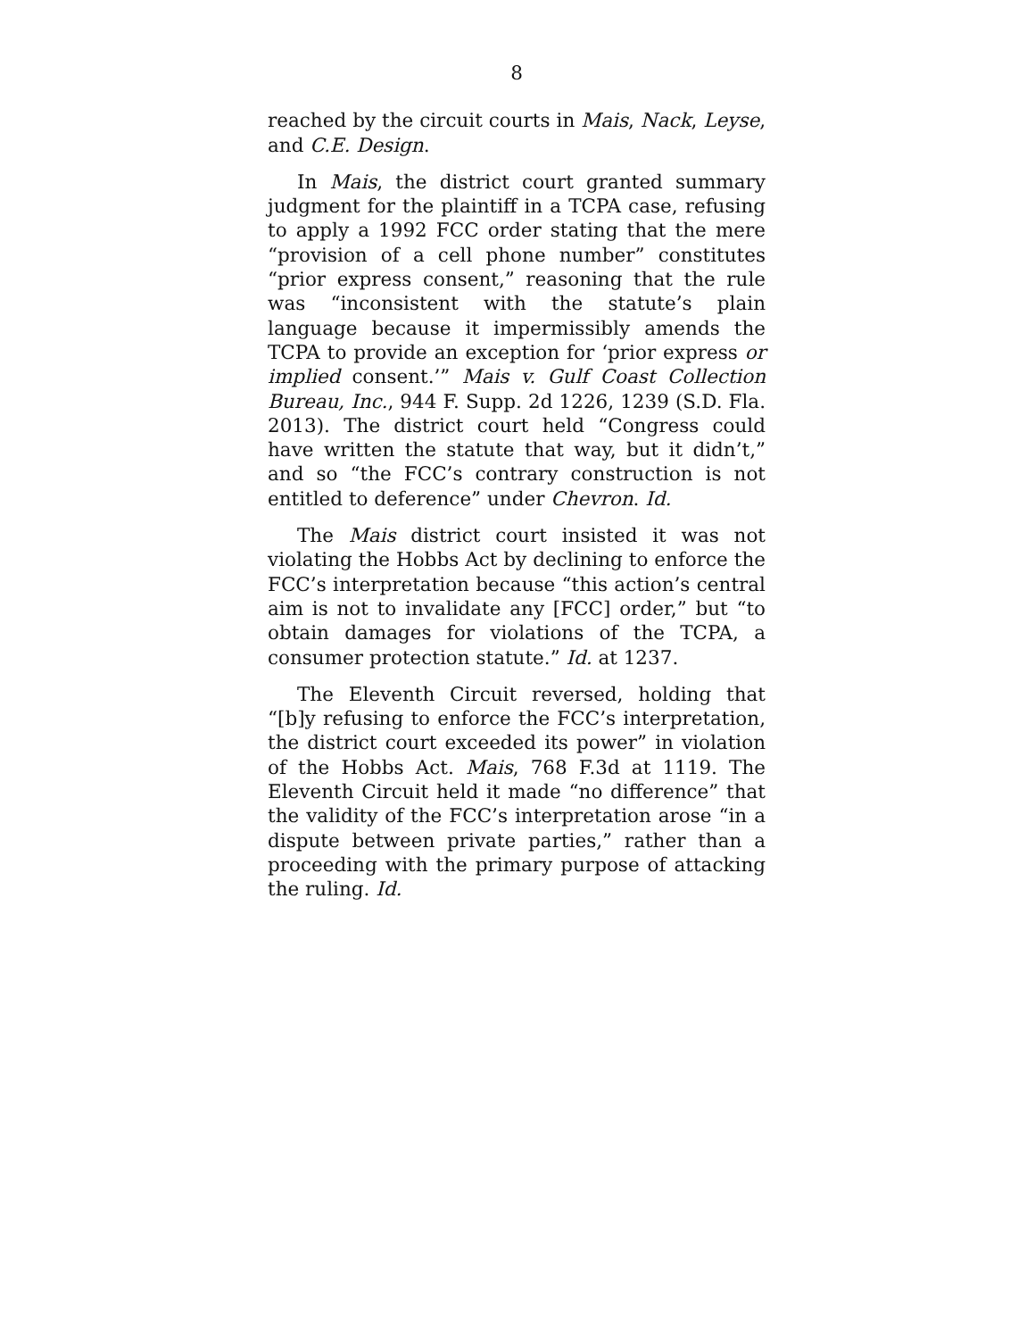8
reached by the circuit courts in Mais, Nack, Leyse, and C.E. Design.
In Mais, the district court granted summary judgment for the plaintiff in a TCPA case, refusing to apply a 1992 FCC order stating that the mere “provision of a cell phone number” constitutes “prior express consent,” reasoning that the rule was “inconsistent with the statute’s plain language because it impermissibly amends the TCPA to provide an exception for ‘prior express or implied consent.’” Mais v. Gulf Coast Collection Bureau, Inc., 944 F. Supp. 2d 1226, 1239 (S.D. Fla. 2013). The district court held “Congress could have written the statute that way, but it didn’t,” and so “the FCC’s contrary construction is not entitled to deference” under Chevron. Id.
The Mais district court insisted it was not violating the Hobbs Act by declining to enforce the FCC’s interpretation because “this action’s central aim is not to invalidate any [FCC] order,” but “to obtain damages for violations of the TCPA, a consumer protection statute.” Id. at 1237.
The Eleventh Circuit reversed, holding that “[b]y refusing to enforce the FCC’s interpretation, the district court exceeded its power” in violation of the Hobbs Act. Mais, 768 F.3d at 1119. The Eleventh Circuit held it made “no difference” that the validity of the FCC’s interpretation arose “in a dispute between private parties,” rather than a proceeding with the primary purpose of attacking the ruling. Id.